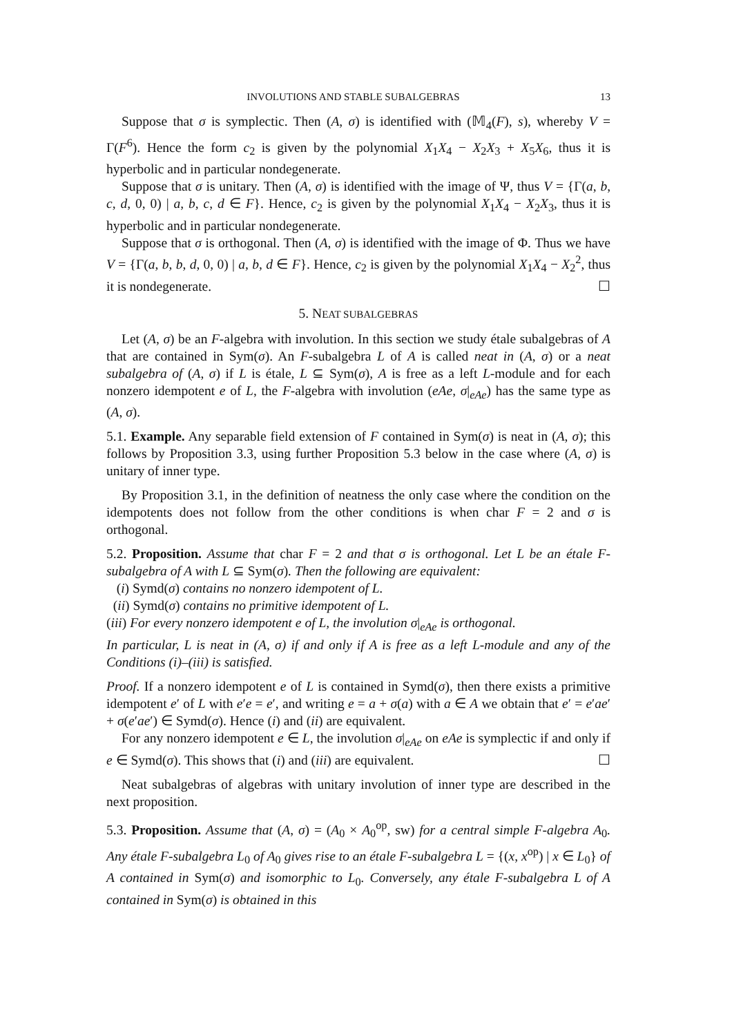INVOLUTIONS AND STABLE SUBALGEBRAS 13
Suppose that σ is symplectic. Then (A, σ) is identified with (𝕄<sub>4</sub>(F), s), whereby V = Γ(F<sup>6</sup>). Hence the form c<sub>2</sub> is given by the polynomial X<sub>1</sub>X<sub>4</sub> − X<sub>2</sub>X<sub>3</sub> + X<sub>5</sub>X<sub>6</sub>, thus it is hyperbolic and in particular nondegenerate.
Suppose that σ is unitary. Then (A, σ) is identified with the image of Ψ, thus V = {Γ(a, b, c, d, 0, 0) | a, b, c, d ∈ F}. Hence, c<sub>2</sub> is given by the polynomial X<sub>1</sub>X<sub>4</sub> − X<sub>2</sub>X<sub>3</sub>, thus it is hyperbolic and in particular nondegenerate.
Suppose that σ is orthogonal. Then (A, σ) is identified with the image of Φ. Thus we have V = {Γ(a, b, b, d, 0, 0) | a, b, d ∈ F}. Hence, c<sub>2</sub> is given by the polynomial X<sub>1</sub>X<sub>4</sub> − X<sub>2</sub><sup>2</sup>, thus it is nondegenerate. ☐
5. NEAT SUBALGEBRAS
Let (A, σ) be an F-algebra with involution. In this section we study étale subalgebras of A that are contained in Sym(σ). An F-subalgebra L of A is called neat in (A, σ) or a neat subalgebra of (A, σ) if L is étale, L ⊆ Sym(σ), A is free as a left L-module and for each nonzero idempotent e of L, the F-algebra with involution (eAe, σ|<sub>eAe</sub>) has the same type as (A, σ).
5.1. Example. Any separable field extension of F contained in Sym(σ) is neat in (A, σ); this follows by Proposition 3.3, using further Proposition 5.3 below in the case where (A, σ) is unitary of inner type.
By Proposition 3.1, in the definition of neatness the only case where the condition on the idempotents does not follow from the other conditions is when char F = 2 and σ is orthogonal.
5.2. Proposition. Assume that char F = 2 and that σ is orthogonal. Let L be an étale F-subalgebra of A with L ⊆ Sym(σ). Then the following are equivalent:
(i) Symd(σ) contains no nonzero idempotent of L.
(ii) Symd(σ) contains no primitive idempotent of L.
(iii) For every nonzero idempotent e of L, the involution σ|<sub>eAe</sub> is orthogonal.
In particular, L is neat in (A, σ) if and only if A is free as a left L-module and any of the Conditions (i)–(iii) is satisfied.
Proof. If a nonzero idempotent e of L is contained in Symd(σ), then there exists a primitive idempotent e′ of L with e′e = e′, and writing e = a + σ(a) with a ∈ A we obtain that e′ = e′ae′ + σ(e′ae′) ∈ Symd(σ). Hence (i) and (ii) are equivalent.
For any nonzero idempotent e ∈ L, the involution σ|<sub>eAe</sub> on eAe is symplectic if and only if e ∈ Symd(σ). This shows that (i) and (iii) are equivalent. ☐
Neat subalgebras of algebras with unitary involution of inner type are described in the next proposition.
5.3. Proposition. Assume that (A, σ) = (A<sub>0</sub> × A<sub>0</sub><sup>op</sup>, sw) for a central simple F-algebra A<sub>0</sub>. Any étale F-subalgebra L<sub>0</sub> of A<sub>0</sub> gives rise to an étale F-subalgebra L = {(x, x<sup>op</sup>) | x ∈ L<sub>0</sub>} of A contained in Sym(σ) and isomorphic to L<sub>0</sub>. Conversely, any étale F-subalgebra L of A contained in Sym(σ) is obtained in this